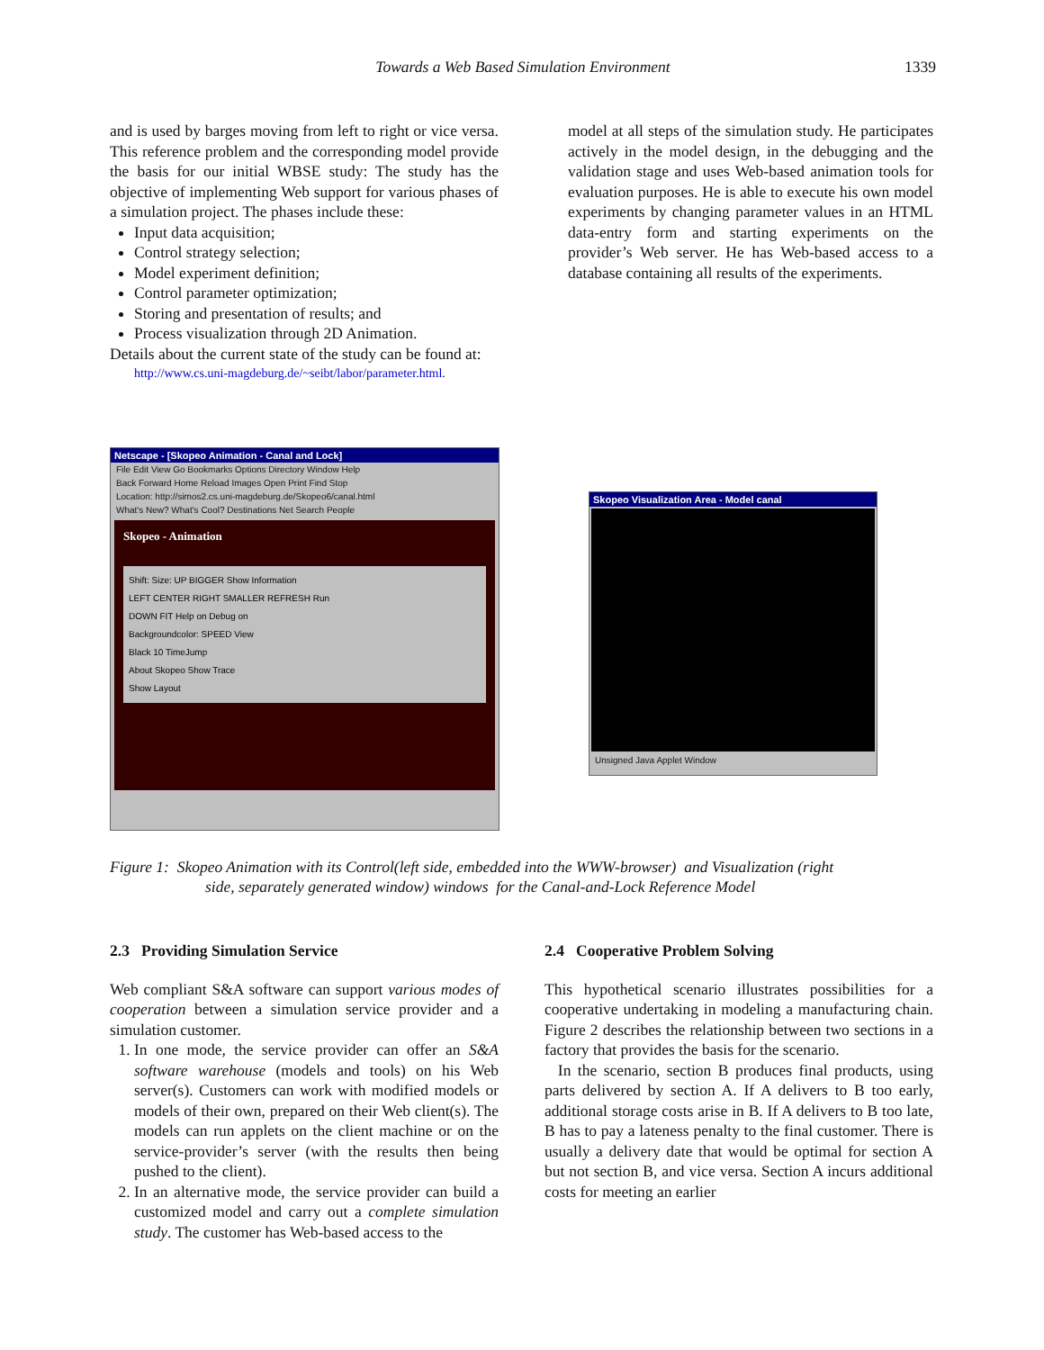Towards a Web Based Simulation Environment 1339
and is used by barges moving from left to right or vice versa. This reference problem and the corresponding model provide the basis for our initial WBSE study: The study has the objective of implementing Web support for various phases of a simulation project. The phases include these:
Input data acquisition;
Control strategy selection;
Model experiment definition;
Control parameter optimization;
Storing and presentation of results; and
Process visualization through 2D Animation.
Details about the current state of the study can be found at:
http://www.cs.uni-magdeburg.de/~seibt/labor/parameter.html.
model at all steps of the simulation study. He participates actively in the model design, in the debugging and the validation stage and uses Web-based animation tools for evaluation purposes. He is able to execute his own model experiments by changing parameter values in an HTML data-entry form and starting experiments on the provider’s Web server. He has Web-based access to a database containing all results of the experiments.
Netscape - [Skopeo Animation - Canal and Lock]
File Edit View Go Bookmarks Options Directory Window Help
Back Forward Home Reload Images Open Print Find Stop
Location: http://simos2.cs.uni-magdeburg.de/Skopeo6/canal.html
What's New? What's Cool? Destinations Net Search People
Skopeo - Animation
Shift: Size: UP BIGGER Show Information
LEFT CENTER RIGHT SMALLER REFRESH Run
DOWN FIT Help on Debug on
Backgroundcolor: SPEED View
Black 10 TimeJump
About Skopeo Show Trace
Show Layout
Skopeo Visualization Area - Model canal
Unsigned Java Applet Window
Figure 1: Skopeo Animation with its Control(left side, embedded into the WWW-browser) and Visualization (right
side, separately generated window) windows for the Canal-and-Lock Reference Model
2.3 Providing Simulation Service
Web compliant S&A software can support various modes of cooperation between a simulation service provider and a simulation customer.
1. In one mode, the service provider can offer an S&A software warehouse (models and tools) on his Web server(s). Customers can work with modified models or models of their own, prepared on their Web client(s). The models can run applets on the client machine or on the service-provider’s server (with the results then being pushed to the client).
2. In an alternative mode, the service provider can build a customized model and carry out a complete simulation study. The customer has Web-based access to the
2.4 Cooperative Problem Solving
This hypothetical scenario illustrates possibilities for a cooperative undertaking in modeling a manufacturing chain. Figure 2 describes the relationship between two sections in a factory that provides the basis for the scenario.
In the scenario, section B produces final products, using parts delivered by section A. If A delivers to B too early, additional storage costs arise in B. If A delivers to B too late, B has to pay a lateness penalty to the final customer. There is usually a delivery date that would be optimal for section A but not section B, and vice versa. Section A incurs additional costs for meeting an earlier